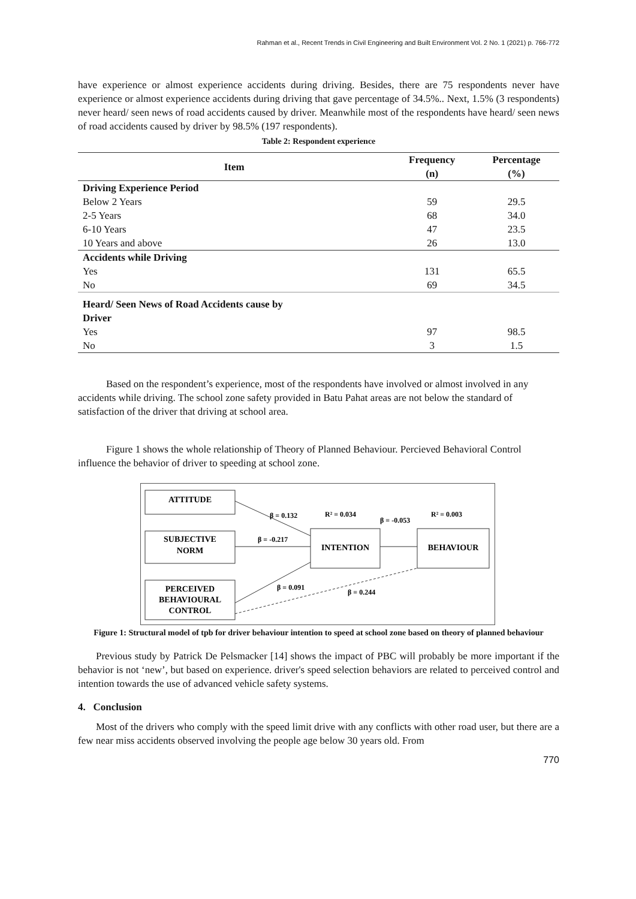Rahman et al., Recent Trends in Civil Engineering and Built Environment Vol. 2 No. 1 (2021) p. 766-772
have experience or almost experience accidents during driving. Besides, there are 75 respondents never have experience or almost experience accidents during driving that gave percentage of 34.5%.. Next, 1.5% (3 respondents) never heard/ seen news of road accidents caused by driver. Meanwhile most of the respondents have heard/ seen news of road accidents caused by driver by 98.5% (197 respondents).
Table 2: Respondent experience
| Item | Frequency (n) | Percentage (%) |
| --- | --- | --- |
| Driving Experience Period | | |
| Below 2 Years | 59 | 29.5 |
| 2-5 Years | 68 | 34.0 |
| 6-10 Years | 47 | 23.5 |
| 10 Years and above | 26 | 13.0 |
| Accidents while Driving | | |
| Yes | 131 | 65.5 |
| No | 69 | 34.5 |
| Heard/ Seen News of Road Accidents cause by Driver | | |
| Yes | 97 | 98.5 |
| No | 3 | 1.5 |
Based on the respondent’s experience, most of the respondents have involved or almost involved in any accidents while driving. The school zone safety provided in Batu Pahat areas are not below the standard of satisfaction of the driver that driving at school area.
Figure 1 shows the whole relationship of Theory of Planned Behaviour. Percieved Behavioral Control influence the behavior of driver to speeding at school zone.
ATTITUDE
SUBJECTIVE
NORM
PERCEIVED
BEHAVIOURAL
CONTROL
INTENTION
BEHAVIOUR
β = 0.132
R² = 0.034
β = -0.053
R² = 0.003
β = -0.217
β = 0.091
β = 0.244
Figure 1: Structural model of tpb for driver behaviour intention to speed at school zone based on theory of planned behaviour
Previous study by Patrick De Pelsmacker [14] shows the impact of PBC will probably be more important if the behavior is not ‘new’, but based on experience. driver's speed selection behaviors are related to perceived control and intention towards the use of advanced vehicle safety systems.
4. Conclusion
Most of the drivers who comply with the speed limit drive with any conflicts with other road user, but there are a few near miss accidents observed involving the people age below 30 years old. From
770